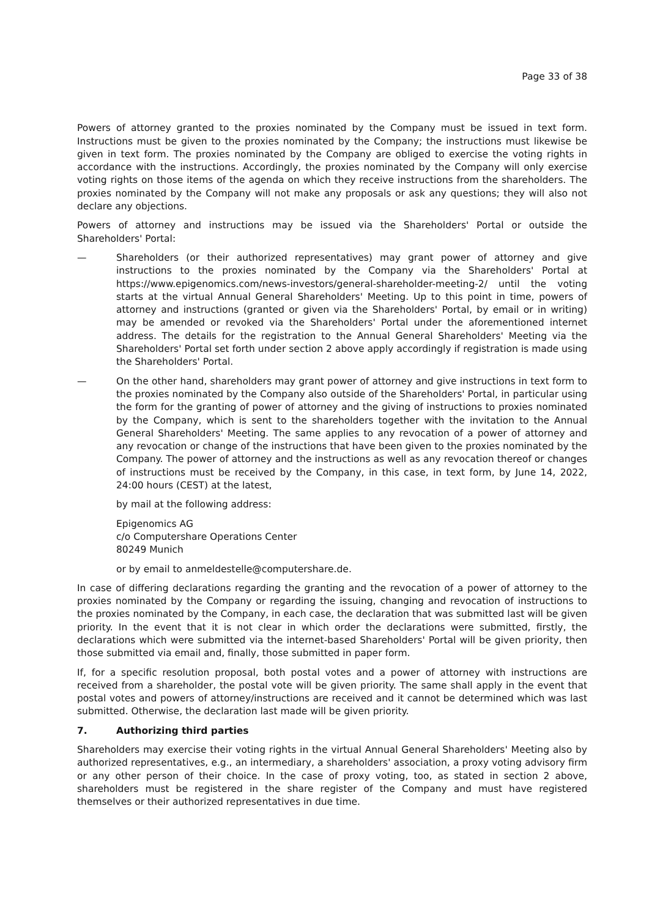Page 33 of 38
Powers of attorney granted to the proxies nominated by the Company must be issued in text form. Instructions must be given to the proxies nominated by the Company; the instructions must likewise be given in text form. The proxies nominated by the Company are obliged to exercise the voting rights in accordance with the instructions. Accordingly, the proxies nominated by the Company will only exercise voting rights on those items of the agenda on which they receive instructions from the shareholders. The proxies nominated by the Company will not make any proposals or ask any questions; they will also not declare any objections.
Powers of attorney and instructions may be issued via the Shareholders' Portal or outside the Shareholders' Portal:
— Shareholders (or their authorized representatives) may grant power of attorney and give instructions to the proxies nominated by the Company via the Shareholders' Portal at https://www.epigenomics.com/news-investors/general-shareholder-meeting-2/ until the voting starts at the virtual Annual General Shareholders' Meeting. Up to this point in time, powers of attorney and instructions (granted or given via the Shareholders' Portal, by email or in writing) may be amended or revoked via the Shareholders' Portal under the aforementioned internet address. The details for the registration to the Annual General Shareholders' Meeting via the Shareholders' Portal set forth under section 2 above apply accordingly if registration is made using the Shareholders' Portal.
— On the other hand, shareholders may grant power of attorney and give instructions in text form to the proxies nominated by the Company also outside of the Shareholders' Portal, in particular using the form for the granting of power of attorney and the giving of instructions to proxies nominated by the Company, which is sent to the shareholders together with the invitation to the Annual General Shareholders' Meeting. The same applies to any revocation of a power of attorney and any revocation or change of the instructions that have been given to the proxies nominated by the Company. The power of attorney and the instructions as well as any revocation thereof or changes of instructions must be received by the Company, in this case, in text form, by June 14, 2022, 24:00 hours (CEST) at the latest,
by mail at the following address:
Epigenomics AG
c/o Computershare Operations Center
80249 Munich
or by email to anmeldestelle@computershare.de.
In case of differing declarations regarding the granting and the revocation of a power of attorney to the proxies nominated by the Company or regarding the issuing, changing and revocation of instructions to the proxies nominated by the Company, in each case, the declaration that was submitted last will be given priority. In the event that it is not clear in which order the declarations were submitted, firstly, the declarations which were submitted via the internet-based Shareholders' Portal will be given priority, then those submitted via email and, finally, those submitted in paper form.
If, for a specific resolution proposal, both postal votes and a power of attorney with instructions are received from a shareholder, the postal vote will be given priority. The same shall apply in the event that postal votes and powers of attorney/instructions are received and it cannot be determined which was last submitted. Otherwise, the declaration last made will be given priority.
7. Authorizing third parties
Shareholders may exercise their voting rights in the virtual Annual General Shareholders' Meeting also by authorized representatives, e.g., an intermediary, a shareholders' association, a proxy voting advisory firm or any other person of their choice. In the case of proxy voting, too, as stated in section 2 above, shareholders must be registered in the share register of the Company and must have registered themselves or their authorized representatives in due time.